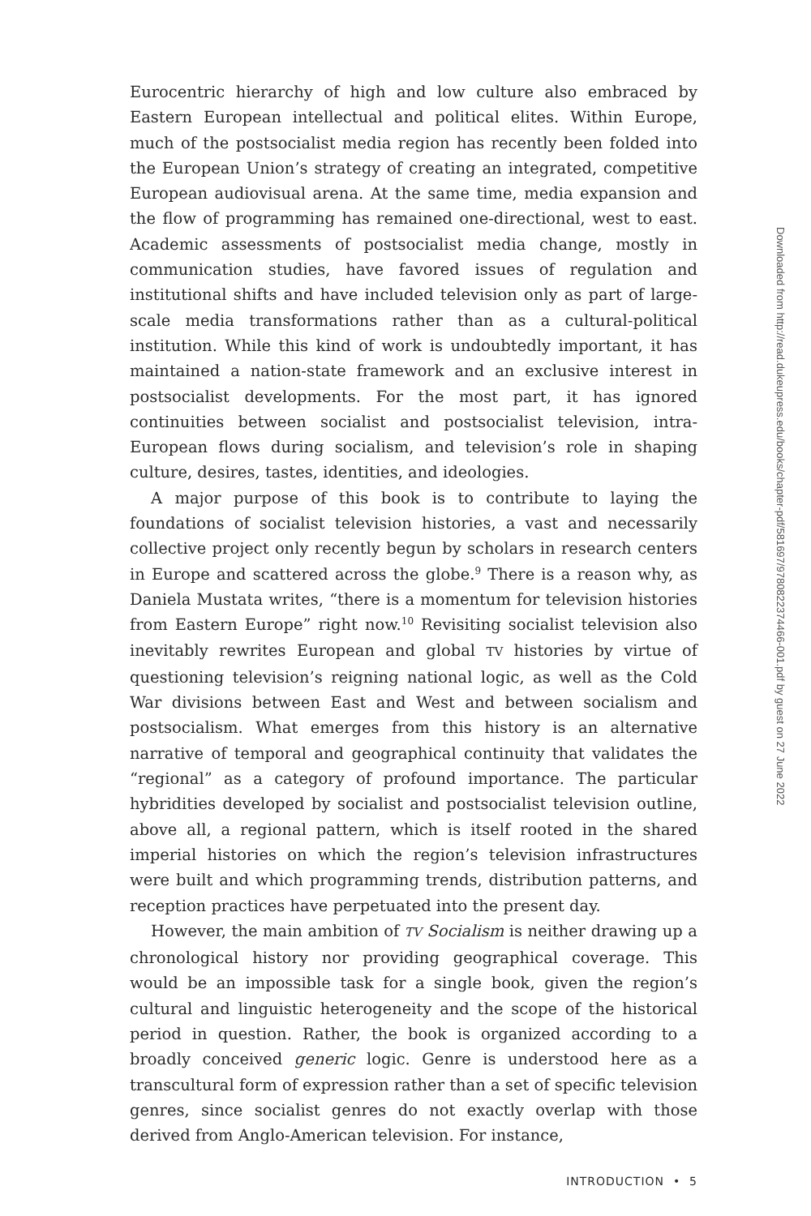Eurocentric hierarchy of high and low culture also embraced by Eastern European intellectual and political elites. Within Europe, much of the postsocialist media region has recently been folded into the European Union’s strategy of creating an integrated, competitive European audio­visual arena. At the same time, media expansion and the flow of program­ming has remained one-directional, west to east. Academic assessments of postsocialist media change, mostly in communication studies, have favored issues of regulation and institutional shifts and have included television only as part of large-scale media transformations rather than as a cultural-political institution. While this kind of work is undoubtedly important, it has maintained a nation-state framework and an exclusive interest in postsocialist developments. For the most part, it has ignored continuities between socialist and postsocialist television, intra-European flows dur­ing socialism, and television’s role in shaping culture, desires, tastes, iden­tities, and ideologies.
A major purpose of this book is to contribute to laying the foundations of socialist television histories, a vast and necessarily collective project only recently begun by scholars in research centers in Europe and scat­tered across the globe.<sup>9</sup> There is a reason why, as Daniela Mustata writes, “there is a momentum for television histories from Eastern Europe” right now.<sup>10</sup> Revisiting socialist television also inevitably rewrites European and global TV histories by virtue of questioning television’s reigning na­tional logic, as well as the Cold War divisions between East and West and between socialism and postsocialism. What emerges from this history is an alternative narrative of temporal and geographical continuity that validates the “regional” as a category of profound importance. The partic­ular hybridities developed by socialist and postsocialist television outline, above all, a regional pattern, which is itself rooted in the shared imperial histories on which the region’s television infrastructures were built and which programming trends, distribution patterns, and reception practices have perpetuated into the present day.
However, the main ambition of TV Socialism is neither drawing up a chronological history nor providing geographical coverage. This would be an impossible task for a single book, given the region’s cultural and lin­guistic heterogeneity and the scope of the historical period in question. Rather, the book is organized according to a broadly conceived generic logic. Genre is understood here as a transcultural form of expression rather than a set of specific television genres, since socialist genres do not exactly overlap with those derived from Anglo-American television. For instance,
INTRODUCTION • 5
Downloaded from http://read.dukeupress.edu/books/chapter-pdf/581697/9780822374466-001.pdf by guest on 27 June 2022